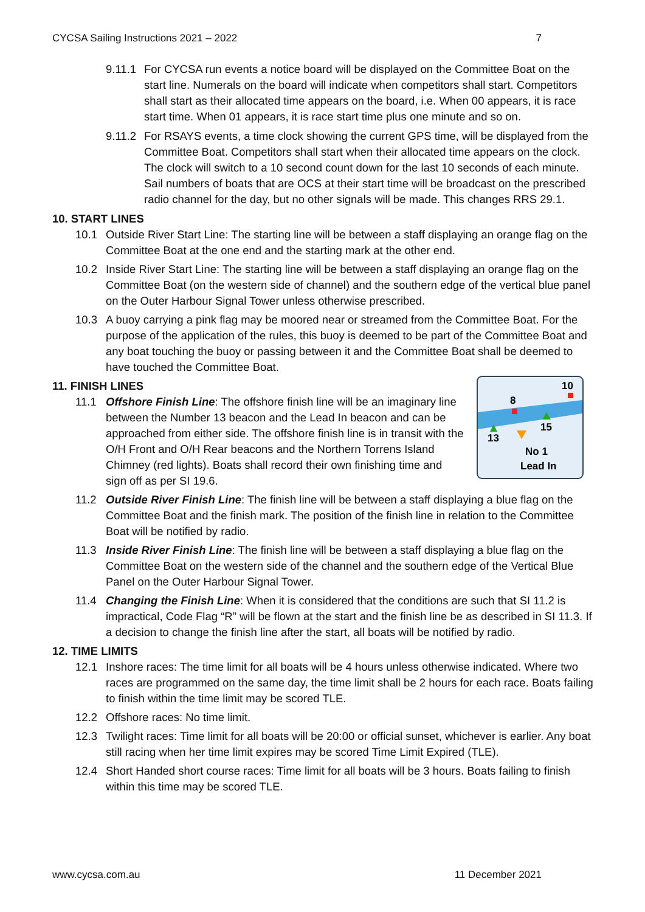CYCSA Sailing Instructions 2021 – 2022 7
9.11.1 For CYCSA run events a notice board will be displayed on the Committee Boat on the start line. Numerals on the board will indicate when competitors shall start. Competitors shall start as their allocated time appears on the board, i.e. When 00 appears, it is race start time. When 01 appears, it is race start time plus one minute and so on.
9.11.2 For RSAYS events, a time clock showing the current GPS time, will be displayed from the Committee Boat. Competitors shall start when their allocated time appears on the clock. The clock will switch to a 10 second count down for the last 10 seconds of each minute. Sail numbers of boats that are OCS at their start time will be broadcast on the prescribed radio channel for the day, but no other signals will be made. This changes RRS 29.1.
10. START LINES
10.1 Outside River Start Line: The starting line will be between a staff displaying an orange flag on the Committee Boat at the one end and the starting mark at the other end.
10.2 Inside River Start Line: The starting line will be between a staff displaying an orange flag on the Committee Boat (on the western side of channel) and the southern edge of the vertical blue panel on the Outer Harbour Signal Tower unless otherwise prescribed.
10.3 A buoy carrying a pink flag may be moored near or streamed from the Committee Boat. For the purpose of the application of the rules, this buoy is deemed to be part of the Committee Boat and any boat touching the buoy or passing between it and the Committee Boat shall be deemed to have touched the Committee Boat.
11. FINISH LINES
11.1
10
8
15
13
No 1
Lead In
Offshore Finish Line: The offshore finish line will be an imaginary line between the Number 13 beacon and the Lead In beacon and can be approached from either side. The offshore finish line is in transit with the O/H Front and O/H Rear beacons and the Northern Torrens Island Chimney (red lights). Boats shall record their own finishing time and sign off as per SI 19.6.
11.2 Outside River Finish Line: The finish line will be between a staff displaying a blue flag on the Committee Boat and the finish mark. The position of the finish line in relation to the Committee Boat will be notified by radio.
11.3 Inside River Finish Line: The finish line will be between a staff displaying a blue flag on the Committee Boat on the western side of the channel and the southern edge of the Vertical Blue Panel on the Outer Harbour Signal Tower.
11.4 Changing the Finish Line: When it is considered that the conditions are such that SI 11.2 is impractical, Code Flag “R” will be flown at the start and the finish line be as described in SI 11.3. If a decision to change the finish line after the start, all boats will be notified by radio.
12. TIME LIMITS
12.1 Inshore races: The time limit for all boats will be 4 hours unless otherwise indicated. Where two races are programmed on the same day, the time limit shall be 2 hours for each race. Boats failing to finish within the time limit may be scored TLE.
12.2 Offshore races: No time limit.
12.3 Twilight races: Time limit for all boats will be 20:00 or official sunset, whichever is earlier. Any boat still racing when her time limit expires may be scored Time Limit Expired (TLE).
12.4 Short Handed short course races: Time limit for all boats will be 3 hours. Boats failing to finish within this time may be scored TLE.
www.cycsa.com.au 11 December 2021